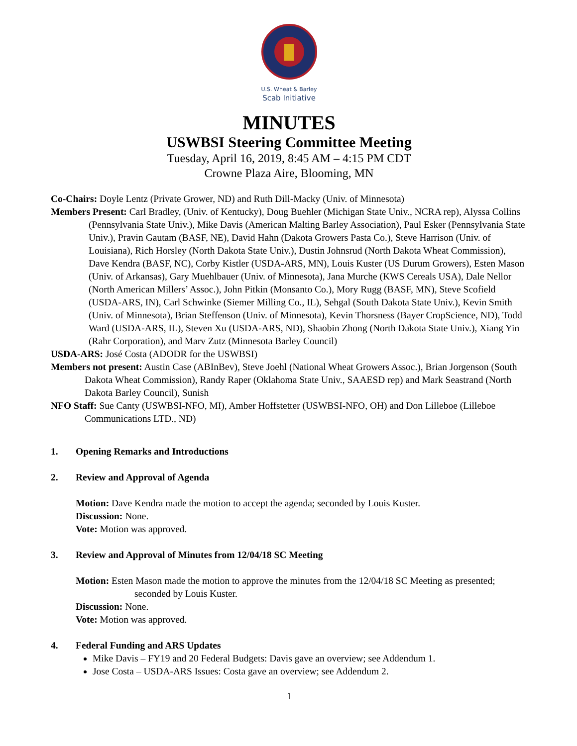U.S. Wheat & Barley
Scab Initiative
MINUTES
USWBSI Steering Committee Meeting
Tuesday, April 16, 2019, 8:45 AM – 4:15 PM CDT
Crowne Plaza Aire, Blooming, MN
Co-Chairs: Doyle Lentz (Private Grower, ND) and Ruth Dill-Macky (Univ. of Minnesota)
Members Present: Carl Bradley, (Univ. of Kentucky), Doug Buehler (Michigan State Univ., NCRA rep), Alyssa Collins (Pennsylvania State Univ.), Mike Davis (American Malting Barley Association), Paul Esker (Pennsylvania State Univ.), Pravin Gautam (BASF, NE), David Hahn (Dakota Growers Pasta Co.), Steve Harrison (Univ. of Louisiana), Rich Horsley (North Dakota State Univ.), Dustin Johnsrud (North Dakota Wheat Commission), Dave Kendra (BASF, NC), Corby Kistler (USDA-ARS, MN), Louis Kuster (US Durum Growers), Esten Mason (Univ. of Arkansas), Gary Muehlbauer (Univ. of Minnesota), Jana Murche (KWS Cereals USA), Dale Nellor (North American Millers’ Assoc.), John Pitkin (Monsanto Co.), Mory Rugg (BASF, MN), Steve Scofield (USDA-ARS, IN), Carl Schwinke (Siemer Milling Co., IL), Sehgal (South Dakota State Univ.), Kevin Smith (Univ. of Minnesota), Brian Steffenson (Univ. of Minnesota), Kevin Thorsness (Bayer CropScience, ND), Todd Ward (USDA-ARS, IL), Steven Xu (USDA-ARS, ND), Shaobin Zhong (North Dakota State Univ.), Xiang Yin (Rahr Corporation), and Marv Zutz (Minnesota Barley Council)
USDA-ARS: José Costa (ADODR for the USWBSI)
Members not present: Austin Case (ABInBev), Steve Joehl (National Wheat Growers Assoc.), Brian Jorgenson (South Dakota Wheat Commission), Randy Raper (Oklahoma State Univ., SAAESD rep) and Mark Seastrand (North Dakota Barley Council), Sunish
NFO Staff: Sue Canty (USWBSI-NFO, MI), Amber Hoffstetter (USWBSI-NFO, OH) and Don Lilleboe (Lilleboe Communications LTD., ND)
1. Opening Remarks and Introductions
2. Review and Approval of Agenda
Motion: Dave Kendra made the motion to accept the agenda; seconded by Louis Kuster.
Discussion: None.
Vote: Motion was approved.
3. Review and Approval of Minutes from 12/04/18 SC Meeting
Motion: Esten Mason made the motion to approve the minutes from the 12/04/18 SC Meeting as presented; seconded by Louis Kuster.
Discussion: None.
Vote: Motion was approved.
4. Federal Funding and ARS Updates
Mike Davis – FY19 and 20 Federal Budgets: Davis gave an overview; see Addendum 1.
Jose Costa – USDA-ARS Issues: Costa gave an overview; see Addendum 2.
1